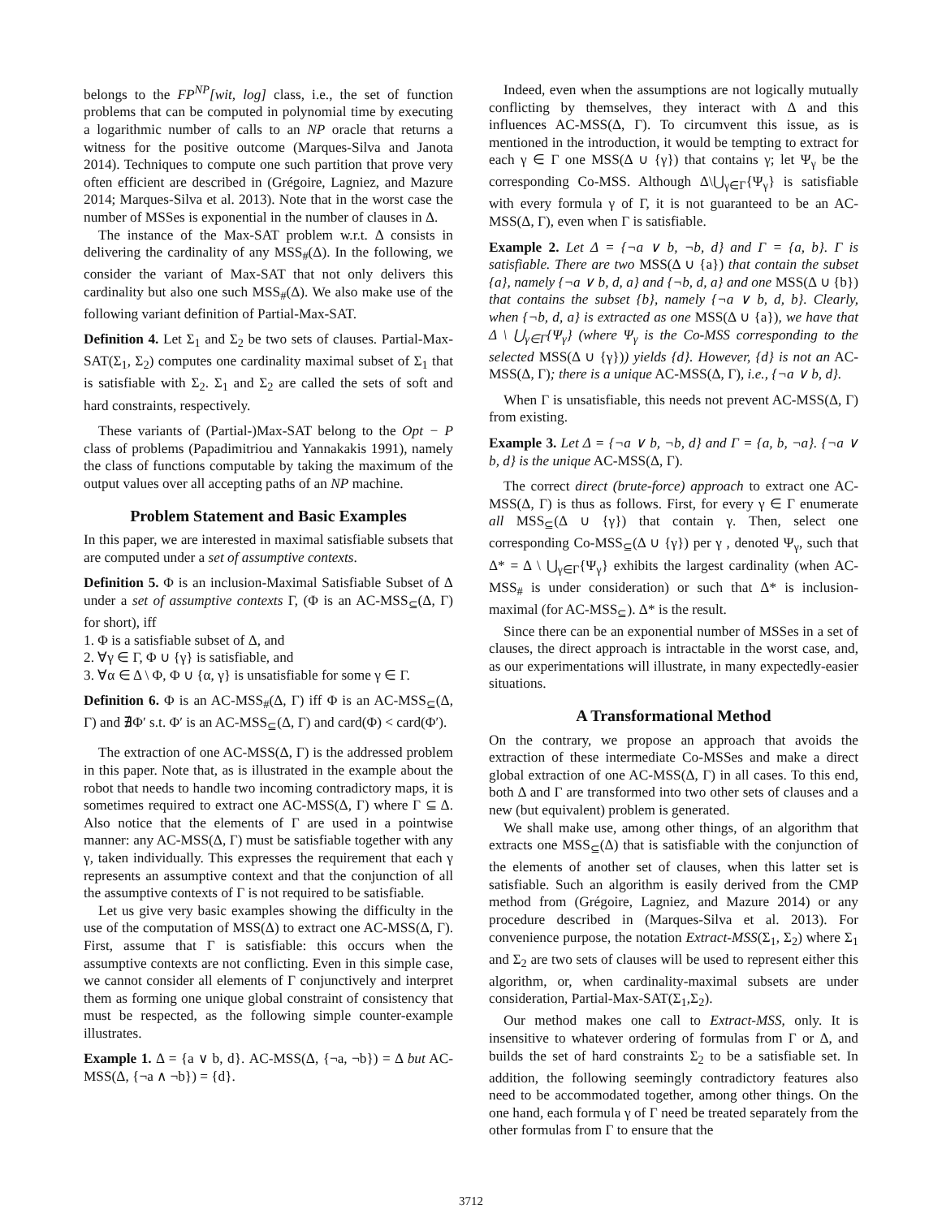belongs to the FP<sup>NP</sup>[wit, log] class, i.e., the set of function problems that can be computed in polynomial time by executing a logarithmic number of calls to an NP oracle that returns a witness for the positive outcome (Marques-Silva and Janota 2014). Techniques to compute one such partition that prove very often efficient are described in (Grégoire, Lagniez, and Mazure 2014; Marques-Silva et al. 2013). Note that in the worst case the number of MSSes is exponential in the number of clauses in Δ.
The instance of the Max-SAT problem w.r.t. Δ consists in delivering the cardinality of any MSS<sub>#</sub>(Δ). In the following, we consider the variant of Max-SAT that not only delivers this cardinality but also one such MSS<sub>#</sub>(Δ). We also make use of the following variant definition of Partial-Max-SAT.
Definition 4. Let Σ<sub>1</sub> and Σ<sub>2</sub> be two sets of clauses. Partial-Max-SAT(Σ<sub>1</sub>, Σ<sub>2</sub>) computes one cardinality maximal subset of Σ<sub>1</sub> that is satisfiable with Σ<sub>2</sub>. Σ<sub>1</sub> and Σ<sub>2</sub> are called the sets of soft and hard constraints, respectively.
These variants of (Partial-)Max-SAT belong to the Opt − P class of problems (Papadimitriou and Yannakakis 1991), namely the class of functions computable by taking the maximum of the output values over all accepting paths of an NP machine.
Problem Statement and Basic Examples
In this paper, we are interested in maximal satisfiable subsets that are computed under a set of assumptive contexts.
Definition 5. Φ is an inclusion-Maximal Satisfiable Subset of Δ under a set of assumptive contexts Γ, (Φ is an AC-MSS<sub>⊆</sub>(Δ, Γ) for short), iff
1. Φ is a satisfiable subset of Δ, and
2. ∀γ ∈ Γ, Φ ∪ {γ} is satisfiable, and
3. ∀α ∈ Δ \ Φ, Φ ∪ {α, γ} is unsatisfiable for some γ ∈ Γ.
Definition 6. Φ is an AC-MSS<sub>#</sub>(Δ, Γ) iff Φ is an AC-MSS<sub>⊆</sub>(Δ, Γ) and ∄Φ′ s.t. Φ′ is an AC-MSS<sub>⊆</sub>(Δ, Γ) and card(Φ) < card(Φ′).
The extraction of one AC-MSS(Δ, Γ) is the addressed problem in this paper. Note that, as is illustrated in the example about the robot that needs to handle two incoming contradictory maps, it is sometimes required to extract one AC-MSS(Δ, Γ) where Γ ⊆ Δ. Also notice that the elements of Γ are used in a pointwise manner: any AC-MSS(Δ, Γ) must be satisfiable together with any γ, taken individually. This expresses the requirement that each γ represents an assumptive context and that the conjunction of all the assumptive contexts of Γ is not required to be satisfiable.
Let us give very basic examples showing the difficulty in the use of the computation of MSS(Δ) to extract one AC-MSS(Δ, Γ). First, assume that Γ is satisfiable: this occurs when the assumptive contexts are not conflicting. Even in this simple case, we cannot consider all elements of Γ conjunctively and interpret them as forming one unique global constraint of consistency that must be respected, as the following simple counter-example illustrates.
Example 1. Δ = {a ∨ b, d}. AC-MSS(Δ, {¬a, ¬b}) = Δ but AC-MSS(Δ, {¬a ∧ ¬b}) = {d}.
Indeed, even when the assumptions are not logically mutually conflicting by themselves, they interact with Δ and this influences AC-MSS(Δ, Γ). To circumvent this issue, as is mentioned in the introduction, it would be tempting to extract for each γ ∈ Γ one MSS(Δ ∪ {γ}) that contains γ; let Ψ<sub>γ</sub> be the corresponding Co-MSS. Although Δ\⋃<sub>γ∈Γ</sub>{Ψ<sub>γ</sub>} is satisfiable with every formula γ of Γ, it is not guaranteed to be an AC-MSS(Δ, Γ), even when Γ is satisfiable.
Example 2. Let Δ = {¬a ∨ b, ¬b, d} and Γ = {a, b}. Γ is satisfiable. There are two MSS(Δ ∪ {a}) that contain the subset {a}, namely {¬a ∨ b, d, a} and {¬b, d, a} and one MSS(Δ ∪ {b}) that contains the subset {b}, namely {¬a ∨ b, d, b}. Clearly, when {¬b, d, a} is extracted as one MSS(Δ ∪ {a}), we have that Δ \ ⋃<sub>γ∈Γ</sub>{Ψ<sub>γ</sub>} (where Ψ<sub>γ</sub> is the Co-MSS corresponding to the selected MSS(Δ ∪ {γ})) yields {d}. However, {d} is not an AC-MSS(Δ, Γ); there is a unique AC-MSS(Δ, Γ), i.e., {¬a ∨ b, d}.
When Γ is unsatisfiable, this needs not prevent AC-MSS(Δ, Γ) from existing.
Example 3. Let Δ = {¬a ∨ b, ¬b, d} and Γ = {a, b, ¬a}. {¬a ∨ b, d} is the unique AC-MSS(Δ, Γ).
The correct direct (brute-force) approach to extract one AC-MSS(Δ, Γ) is thus as follows. First, for every γ ∈ Γ enumerate all MSS<sub>⊆</sub>(Δ ∪ {γ}) that contain γ. Then, select one corresponding Co-MSS<sub>⊆</sub>(Δ ∪ {γ}) per γ , denoted Ψ<sub>γ</sub>, such that Δ* = Δ \ ⋃<sub>γ∈Γ</sub>{Ψ<sub>γ</sub>} exhibits the largest cardinality (when AC-MSS<sub>#</sub> is under consideration) or such that Δ* is inclusion-maximal (for AC-MSS<sub>⊆</sub>). Δ* is the result.
Since there can be an exponential number of MSSes in a set of clauses, the direct approach is intractable in the worst case, and, as our experimentations will illustrate, in many expectedly-easier situations.
A Transformational Method
On the contrary, we propose an approach that avoids the extraction of these intermediate Co-MSSes and make a direct global extraction of one AC-MSS(Δ, Γ) in all cases. To this end, both Δ and Γ are transformed into two other sets of clauses and a new (but equivalent) problem is generated.
We shall make use, among other things, of an algorithm that extracts one MSS<sub>⊆</sub>(Δ) that is satisfiable with the conjunction of the elements of another set of clauses, when this latter set is satisfiable. Such an algorithm is easily derived from the CMP method from (Grégoire, Lagniez, and Mazure 2014) or any procedure described in (Marques-Silva et al. 2013). For convenience purpose, the notation Extract-MSS(Σ<sub>1</sub>, Σ<sub>2</sub>) where Σ<sub>1</sub> and Σ<sub>2</sub> are two sets of clauses will be used to represent either this algorithm, or, when cardinality-maximal subsets are under consideration, Partial-Max-SAT(Σ<sub>1</sub>,Σ<sub>2</sub>).
Our method makes one call to Extract-MSS, only. It is insensitive to whatever ordering of formulas from Γ or Δ, and builds the set of hard constraints Σ<sub>2</sub> to be a satisfiable set. In addition, the following seemingly contradictory features also need to be accommodated together, among other things. On the one hand, each formula γ of Γ need be treated separately from the other formulas from Γ to ensure that the
3712